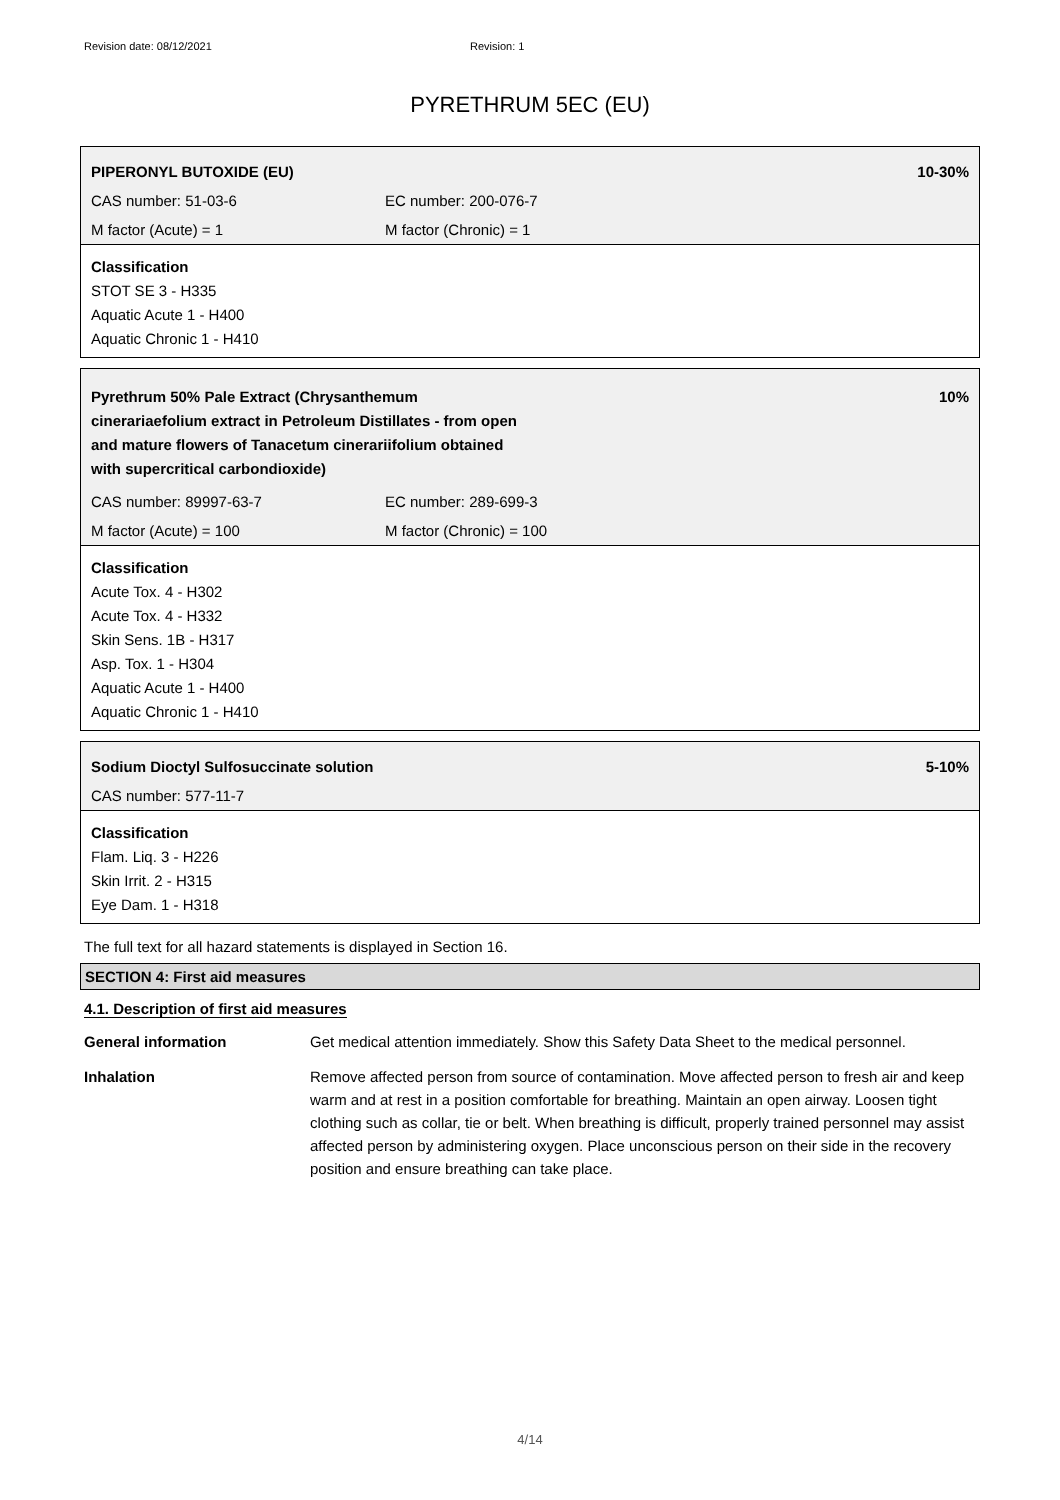Revision date: 08/12/2021 Revision: 1
PYRETHRUM 5EC (EU)
PIPERONYL BUTOXIDE (EU) 10-30%
CAS number: 51-03-6 EC number: 200-076-7
M factor (Acute) = 1 M factor (Chronic) = 1
Classification
STOT SE 3 - H335
Aquatic Acute 1 - H400
Aquatic Chronic 1 - H410
Pyrethrum 50% Pale Extract (Chrysanthemum
cinerariaefolium extract in Petroleum Distillates - from open
and mature flowers of Tanacetum cinerariifolium obtained
with supercritical carbondioxide) 10%
CAS number: 89997-63-7 EC number: 289-699-3
M factor (Acute) = 100 M factor (Chronic) = 100
Classification
Acute Tox. 4 - H302
Acute Tox. 4 - H332
Skin Sens. 1B - H317
Asp. Tox. 1 - H304
Aquatic Acute 1 - H400
Aquatic Chronic 1 - H410
Sodium Dioctyl Sulfosuccinate solution 5-10%
CAS number: 577-11-7
Classification
Flam. Liq. 3 - H226
Skin Irrit. 2 - H315
Eye Dam. 1 - H318
The full text for all hazard statements is displayed in Section 16.
SECTION 4: First aid measures
4.1. Description of first aid measures
General information Get medical attention immediately. Show this Safety Data Sheet to the medical personnel.
Inhalation Remove affected person from source of contamination. Move affected person to fresh air and keep warm and at rest in a position comfortable for breathing. Maintain an open airway. Loosen tight clothing such as collar, tie or belt. When breathing is difficult, properly trained personnel may assist affected person by administering oxygen. Place unconscious person on their side in the recovery position and ensure breathing can take place.
4/14